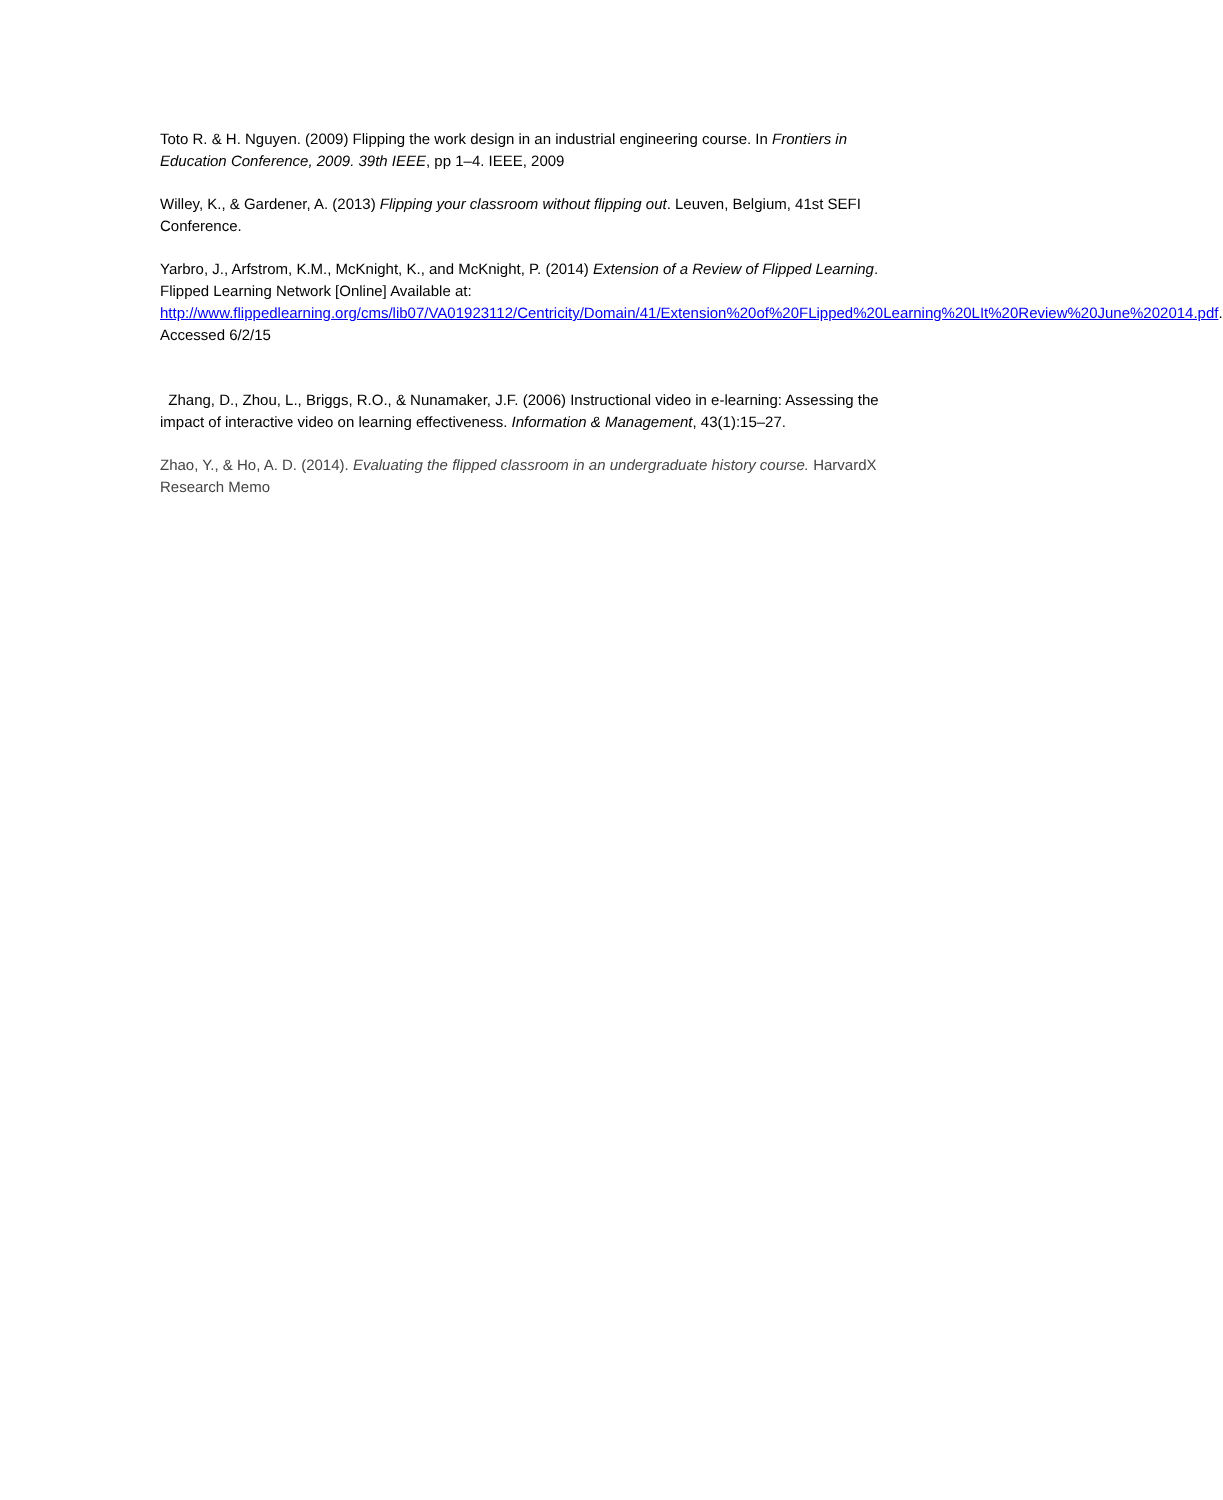Toto R. & H. Nguyen. (2009) Flipping the work design in an industrial engineering course. In Frontiers in Education Conference, 2009. 39th IEEE, pp 1–4. IEEE, 2009
Willey, K., & Gardener, A. (2013) Flipping your classroom without flipping out. Leuven, Belgium, 41st SEFI Conference.
Yarbro, J., Arfstrom, K.M., McKnight, K., and McKnight, P. (2014) Extension of a Review of Flipped Learning. Flipped Learning Network [Online] Available at: http://www.flippedlearning.org/cms/lib07/VA01923112/Centricity/Domain/41/Extension%20of%20FLipped%20Learning%20LIt%20Review%20June%202014.pdf. Accessed 6/2/15
Zhang, D., Zhou, L., Briggs, R.O., & Nunamaker, J.F. (2006) Instructional video in e-learning: Assessing the impact of interactive video on learning effectiveness. Information & Management, 43(1):15–27.
Zhao, Y., & Ho, A. D. (2014). Evaluating the flipped classroom in an undergraduate history course. HarvardX Research Memo